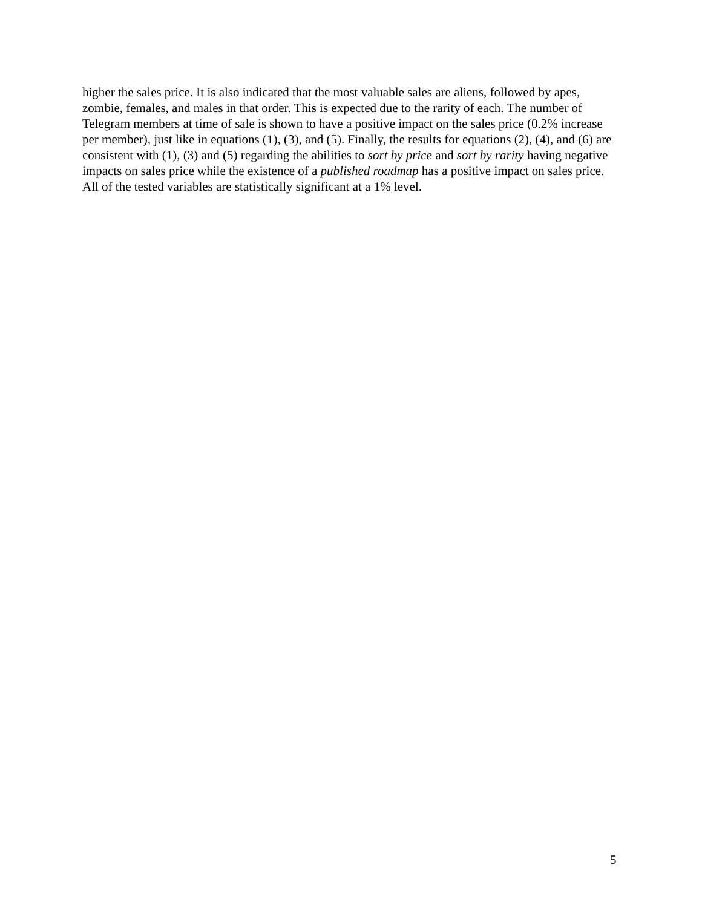higher the sales price. It is also indicated that the most valuable sales are aliens, followed by apes, zombie, females, and males in that order. This is expected due to the rarity of each. The number of Telegram members at time of sale is shown to have a positive impact on the sales price (0.2% increase per member), just like in equations (1), (3), and (5). Finally, the results for equations (2), (4), and (6) are consistent with (1), (3) and (5) regarding the abilities to sort by price and sort by rarity having negative impacts on sales price while the existence of a published roadmap has a positive impact on sales price. All of the tested variables are statistically significant at a 1% level.
5